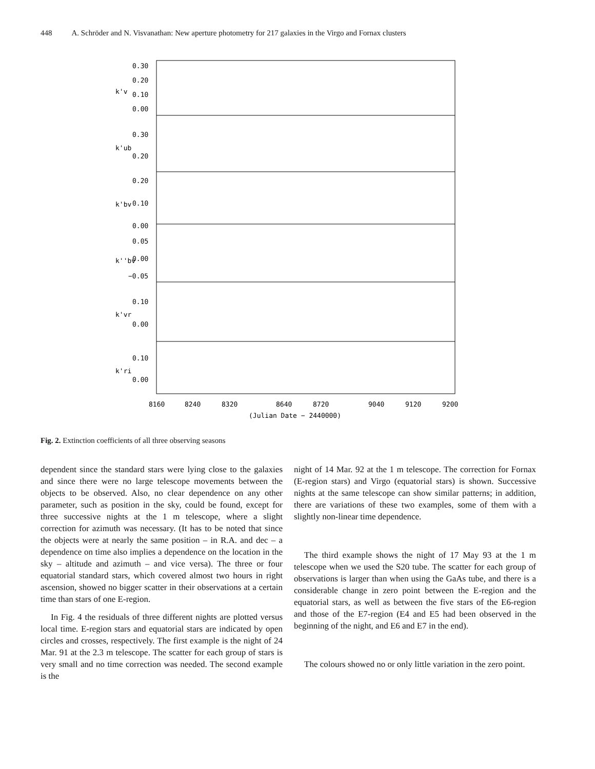448 A. Schröder and N. Visvanathan: New aperture photometry for 217 galaxies in the Virgo and Fornax clusters
0.30
0.20
0.10
0.00
0.30
0.20
0.20
0.10
0.00
0.05
0.00
−0.05
0.10
0.00
0.10
0.00
k'v
k'ub
k'bv
k''bv
k'vr
k'ri
8160
8240
8320
8640
8720
9040
9120
9200
(Julian Date − 2440000)
Fig. 2. Extinction coefficients of all three observing seasons
dependent since the standard stars were lying close to the galaxies and since there were no large telescope movements between the objects to be observed. Also, no clear dependence on any other parameter, such as position in the sky, could be found, except for three successive nights at the 1 m telescope, where a slight correction for azimuth was necessary. (It has to be noted that since the objects were at nearly the same position – in R.A. and dec – a dependence on time also implies a dependence on the location in the sky – altitude and azimuth – and vice versa). The three or four equatorial standard stars, which covered almost two hours in right ascension, showed no bigger scatter in their observations at a certain time than stars of one E-region.
In Fig. 4 the residuals of three different nights are plotted versus local time. E-region stars and equatorial stars are indicated by open circles and crosses, respectively. The first example is the night of 24 Mar. 91 at the 2.3 m telescope. The scatter for each group of stars is very small and no time correction was needed. The second example is the
night of 14 Mar. 92 at the 1 m telescope. The correction for Fornax (E-region stars) and Virgo (equatorial stars) is shown. Successive nights at the same telescope can show similar patterns; in addition, there are variations of these two examples, some of them with a slightly non-linear time dependence.
The third example shows the night of 17 May 93 at the 1 m telescope when we used the S20 tube. The scatter for each group of observations is larger than when using the GaAs tube, and there is a considerable change in zero point between the E-region and the equatorial stars, as well as between the five stars of the E6-region and those of the E7-region (E4 and E5 had been observed in the beginning of the night, and E6 and E7 in the end).
The colours showed no or only little variation in the zero point.